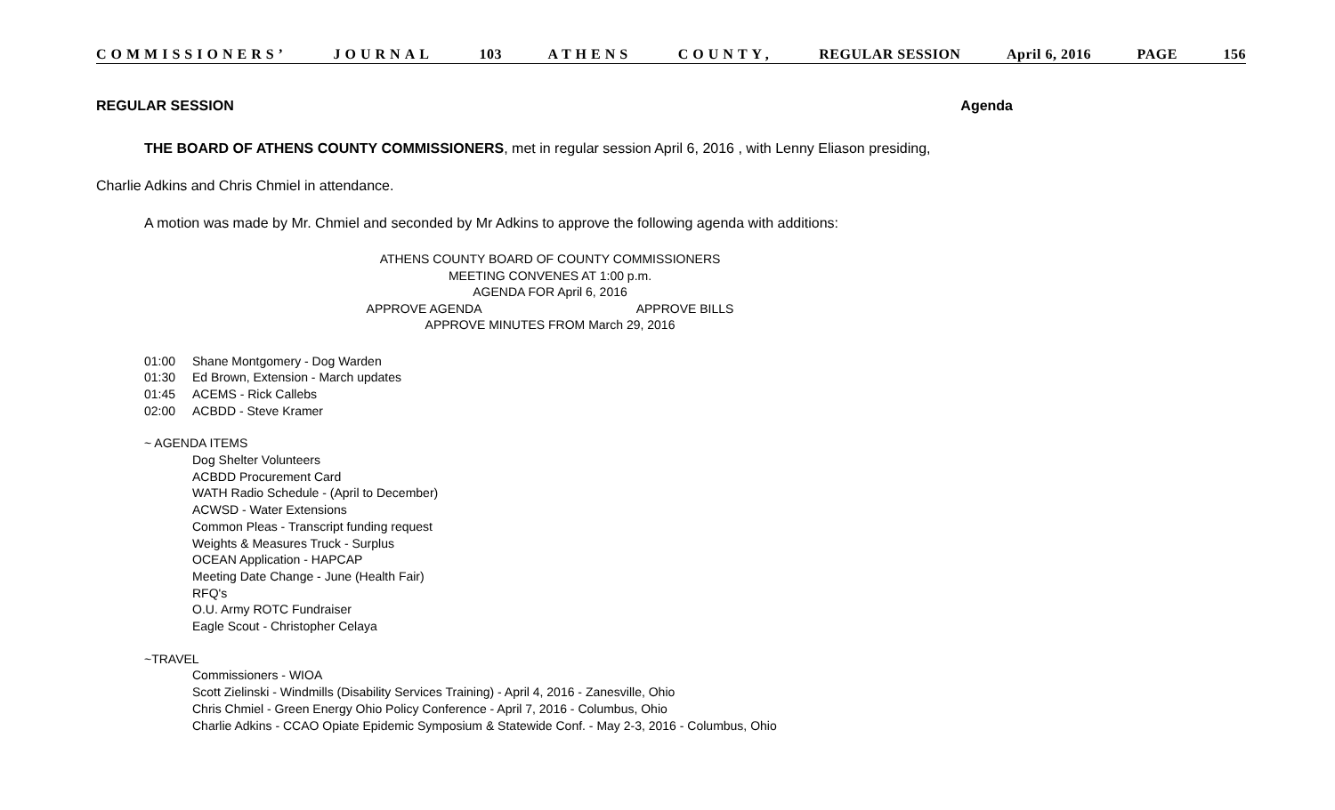COMMISSIONERS’ JOURNAL 103 ATHENS COUNTY, REGULAR SESSION April 6, 2016 PAGE 156
REGULAR SESSION Agenda
THE BOARD OF ATHENS COUNTY COMMISSIONERS, met in regular session April 6, 2016 , with Lenny Eliason presiding,
Charlie Adkins and Chris Chmiel in attendance.
A motion was made by Mr. Chmiel and seconded by Mr Adkins to approve the following agenda with additions:
ATHENS COUNTY BOARD OF COUNTY COMMISSIONERS
MEETING CONVENES AT 1:00 p.m.
AGENDA FOR April 6, 2016
APPROVE AGENDA APPROVE BILLS
APPROVE MINUTES FROM March 29, 2016
01:00 Shane Montgomery - Dog Warden
01:30 Ed Brown, Extension - March updates
01:45 ACEMS - Rick Callebs
02:00 ACBDD - Steve Kramer
~ AGENDA ITEMS
Dog Shelter Volunteers
ACBDD Procurement Card
WATH Radio Schedule - (April to December)
ACWSD - Water Extensions
Common Pleas - Transcript funding request
Weights & Measures Truck - Surplus
OCEAN Application - HAPCAP
Meeting Date Change - June (Health Fair)
RFQ's
O.U. Army ROTC Fundraiser
Eagle Scout - Christopher Celaya
~TRAVEL
Commissioners - WIOA
Scott Zielinski - Windmills (Disability Services Training) - April 4, 2016 - Zanesville, Ohio
Chris Chmiel - Green Energy Ohio Policy Conference - April 7, 2016 - Columbus, Ohio
Charlie Adkins - CCAO Opiate Epidemic Symposium & Statewide Conf. - May 2-3, 2016 - Columbus, Ohio